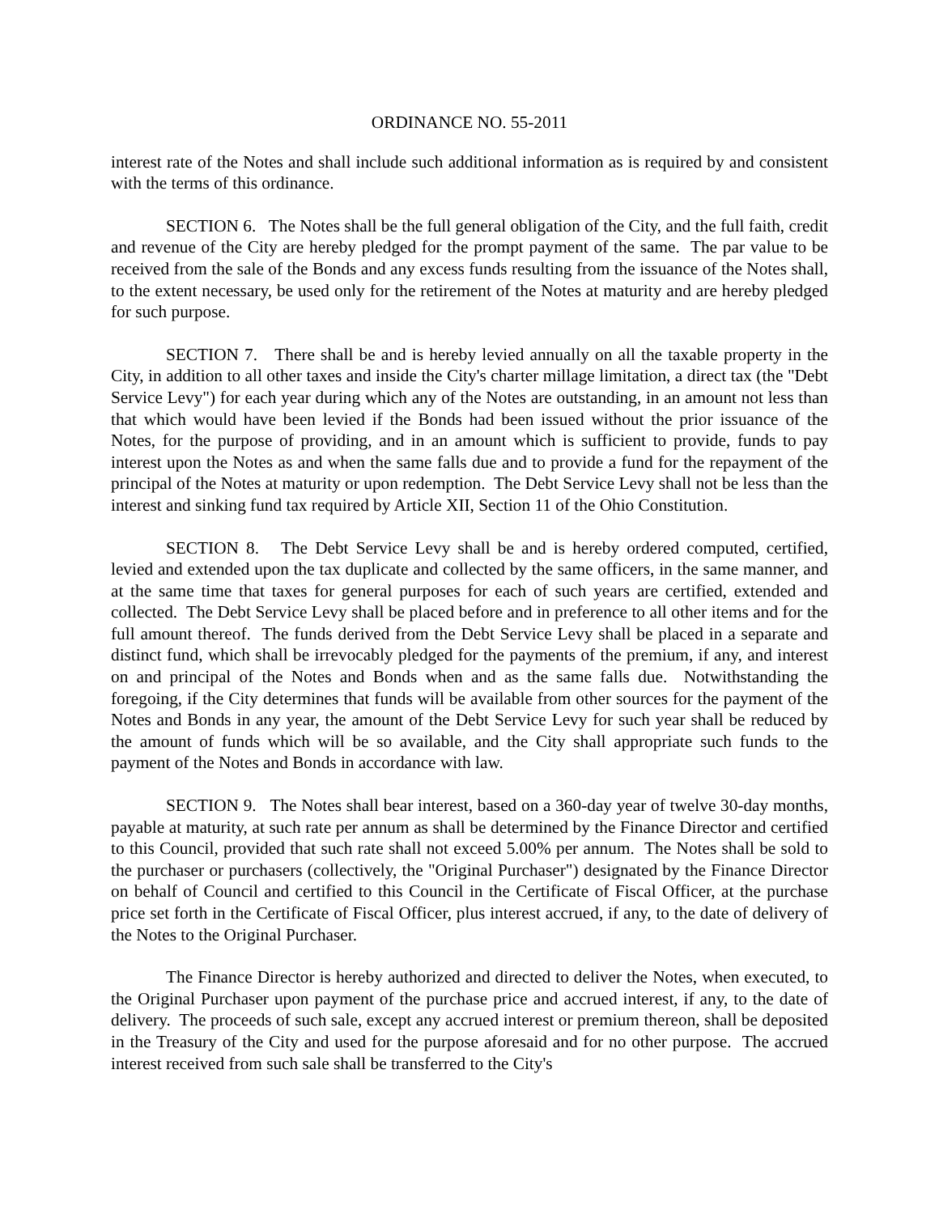ORDINANCE NO. 55-2011
interest rate of the Notes and shall include such additional information as is required by and consistent with the terms of this ordinance.
SECTION 6. The Notes shall be the full general obligation of the City, and the full faith, credit and revenue of the City are hereby pledged for the prompt payment of the same. The par value to be received from the sale of the Bonds and any excess funds resulting from the issuance of the Notes shall, to the extent necessary, be used only for the retirement of the Notes at maturity and are hereby pledged for such purpose.
SECTION 7. There shall be and is hereby levied annually on all the taxable property in the City, in addition to all other taxes and inside the City's charter millage limitation, a direct tax (the "Debt Service Levy") for each year during which any of the Notes are outstanding, in an amount not less than that which would have been levied if the Bonds had been issued without the prior issuance of the Notes, for the purpose of providing, and in an amount which is sufficient to provide, funds to pay interest upon the Notes as and when the same falls due and to provide a fund for the repayment of the principal of the Notes at maturity or upon redemption. The Debt Service Levy shall not be less than the interest and sinking fund tax required by Article XII, Section 11 of the Ohio Constitution.
SECTION 8. The Debt Service Levy shall be and is hereby ordered computed, certified, levied and extended upon the tax duplicate and collected by the same officers, in the same manner, and at the same time that taxes for general purposes for each of such years are certified, extended and collected. The Debt Service Levy shall be placed before and in preference to all other items and for the full amount thereof. The funds derived from the Debt Service Levy shall be placed in a separate and distinct fund, which shall be irrevocably pledged for the payments of the premium, if any, and interest on and principal of the Notes and Bonds when and as the same falls due. Notwithstanding the foregoing, if the City determines that funds will be available from other sources for the payment of the Notes and Bonds in any year, the amount of the Debt Service Levy for such year shall be reduced by the amount of funds which will be so available, and the City shall appropriate such funds to the payment of the Notes and Bonds in accordance with law.
SECTION 9. The Notes shall bear interest, based on a 360-day year of twelve 30-day months, payable at maturity, at such rate per annum as shall be determined by the Finance Director and certified to this Council, provided that such rate shall not exceed 5.00% per annum. The Notes shall be sold to the purchaser or purchasers (collectively, the "Original Purchaser") designated by the Finance Director on behalf of Council and certified to this Council in the Certificate of Fiscal Officer, at the purchase price set forth in the Certificate of Fiscal Officer, plus interest accrued, if any, to the date of delivery of the Notes to the Original Purchaser.
The Finance Director is hereby authorized and directed to deliver the Notes, when executed, to the Original Purchaser upon payment of the purchase price and accrued interest, if any, to the date of delivery. The proceeds of such sale, except any accrued interest or premium thereon, shall be deposited in the Treasury of the City and used for the purpose aforesaid and for no other purpose. The accrued interest received from such sale shall be transferred to the City's